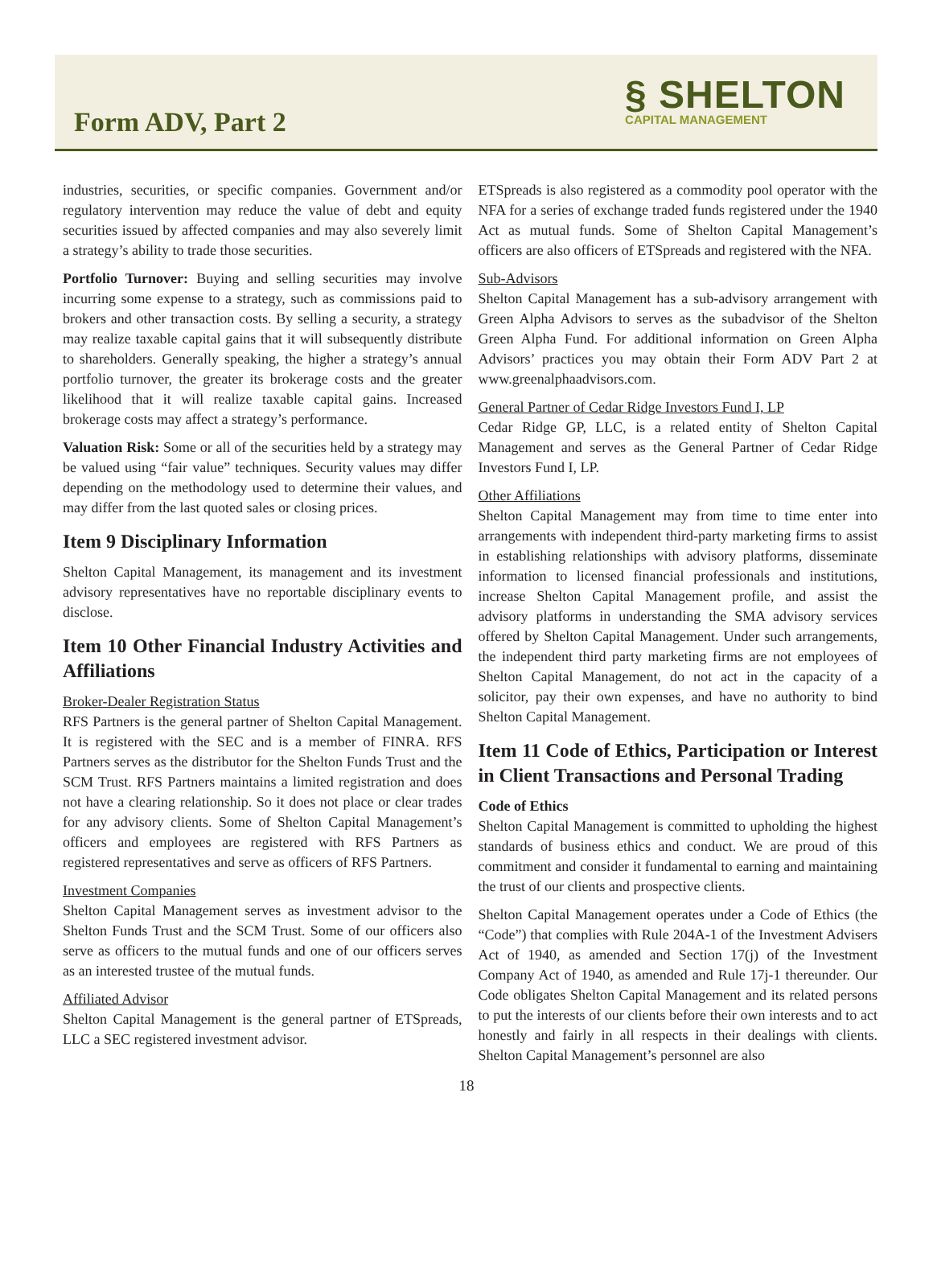Form ADV, Part 2
§ SHELTON
CAPITAL MANAGEMENT
industries, securities, or specific companies. Government and/or regulatory intervention may reduce the value of debt and equity securities issued by affected companies and may also severely limit a strategy’s ability to trade those securities.
Portfolio Turnover: Buying and selling securities may involve incurring some expense to a strategy, such as commissions paid to brokers and other transaction costs. By selling a security, a strategy may realize taxable capital gains that it will subsequently distribute to shareholders. Generally speaking, the higher a strategy’s annual portfolio turnover, the greater its brokerage costs and the greater likelihood that it will realize taxable capital gains. Increased brokerage costs may affect a strategy’s performance.
Valuation Risk: Some or all of the securities held by a strategy may be valued using “fair value” techniques. Security values may differ depending on the methodology used to determine their values, and may differ from the last quoted sales or closing prices.
Item 9 Disciplinary Information
Shelton Capital Management, its management and its investment advisory representatives have no reportable disciplinary events to disclose.
Item 10 Other Financial Industry Activities and Affiliations
Broker-Dealer Registration Status
RFS Partners is the general partner of Shelton Capital Management. It is registered with the SEC and is a member of FINRA. RFS Partners serves as the distributor for the Shelton Funds Trust and the SCM Trust. RFS Partners maintains a limited registration and does not have a clearing relationship. So it does not place or clear trades for any advisory clients. Some of Shelton Capital Management’s officers and employees are registered with RFS Partners as registered representatives and serve as officers of RFS Partners.
Investment Companies
Shelton Capital Management serves as investment advisor to the Shelton Funds Trust and the SCM Trust. Some of our officers also serve as officers to the mutual funds and one of our officers serves as an interested trustee of the mutual funds.
Affiliated Advisor
Shelton Capital Management is the general partner of ETSpreads, LLC a SEC registered investment advisor.
ETSpreads is also registered as a commodity pool operator with the NFA for a series of exchange traded funds registered under the 1940 Act as mutual funds. Some of Shelton Capital Management’s officers are also officers of ETSpreads and registered with the NFA.
Sub-Advisors
Shelton Capital Management has a sub-advisory arrangement with Green Alpha Advisors to serves as the subadvisor of the Shelton Green Alpha Fund. For additional information on Green Alpha Advisors’ practices you may obtain their Form ADV Part 2 at www.greenalphaadvisors.com.
General Partner of Cedar Ridge Investors Fund I, LP
Cedar Ridge GP, LLC, is a related entity of Shelton Capital Management and serves as the General Partner of Cedar Ridge Investors Fund I, LP.
Other Affiliations
Shelton Capital Management may from time to time enter into arrangements with independent third-party marketing firms to assist in establishing relationships with advisory platforms, disseminate information to licensed financial professionals and institutions, increase Shelton Capital Management profile, and assist the advisory platforms in understanding the SMA advisory services offered by Shelton Capital Management. Under such arrangements, the independent third party marketing firms are not employees of Shelton Capital Management, do not act in the capacity of a solicitor, pay their own expenses, and have no authority to bind Shelton Capital Management.
Item 11 Code of Ethics, Participation or Interest in Client Transactions and Personal Trading
Code of Ethics
Shelton Capital Management is committed to upholding the highest standards of business ethics and conduct. We are proud of this commitment and consider it fundamental to earning and maintaining the trust of our clients and prospective clients.
Shelton Capital Management operates under a Code of Ethics (the “Code”) that complies with Rule 204A-1 of the Investment Advisers Act of 1940, as amended and Section 17(j) of the Investment Company Act of 1940, as amended and Rule 17j-1 thereunder. Our Code obligates Shelton Capital Management and its related persons to put the interests of our clients before their own interests and to act honestly and fairly in all respects in their dealings with clients. Shelton Capital Management’s personnel are also
18